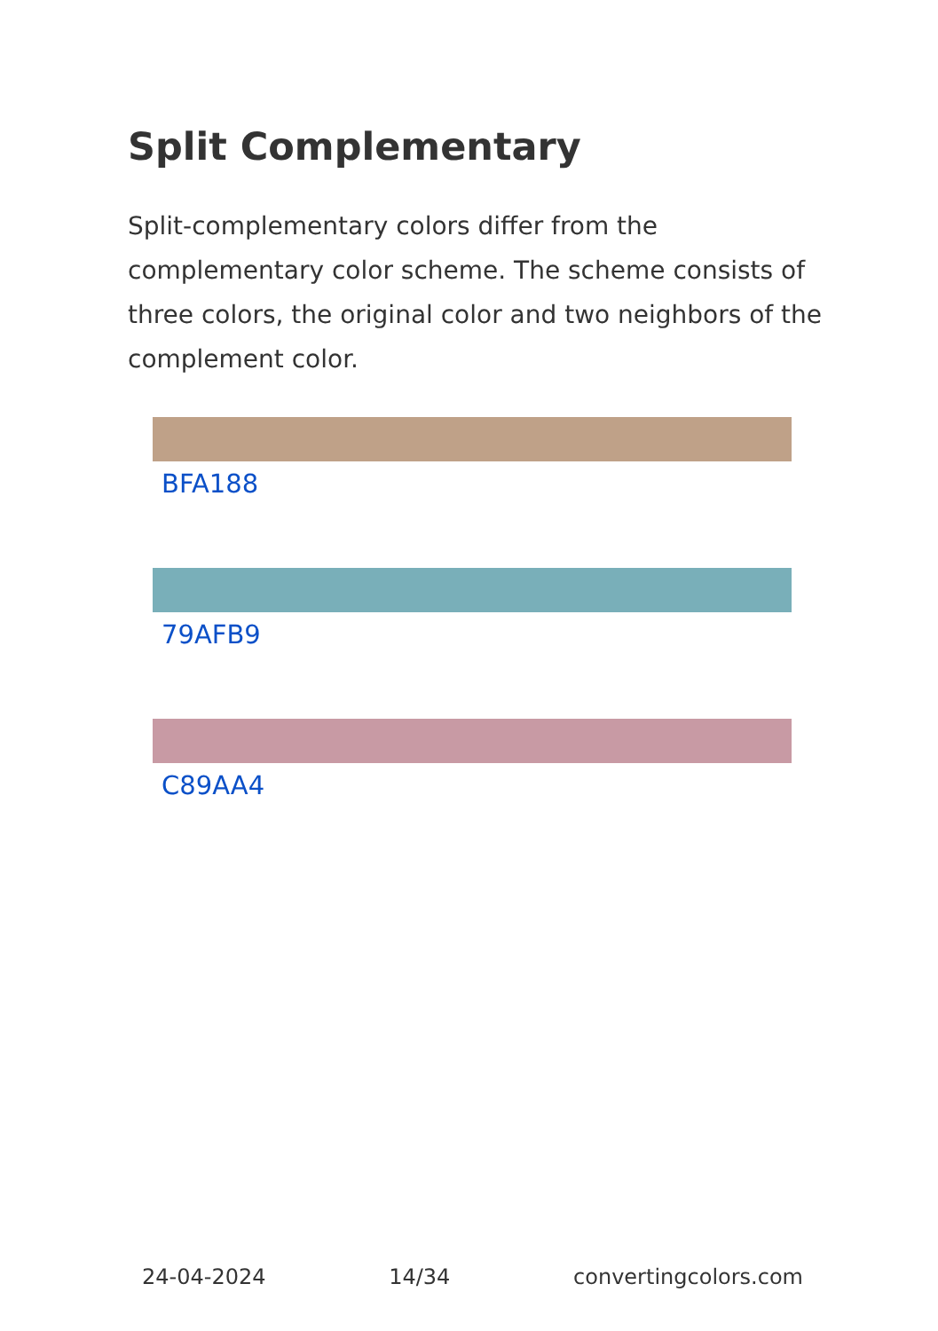Split Complementary
Split-complementary colors differ from the complementary color scheme. The scheme consists of three colors, the original color and two neighbors of the complement color.
BFA188
79AFB9
C89AA4
24-04-2024 14/34 convertingcolors.com